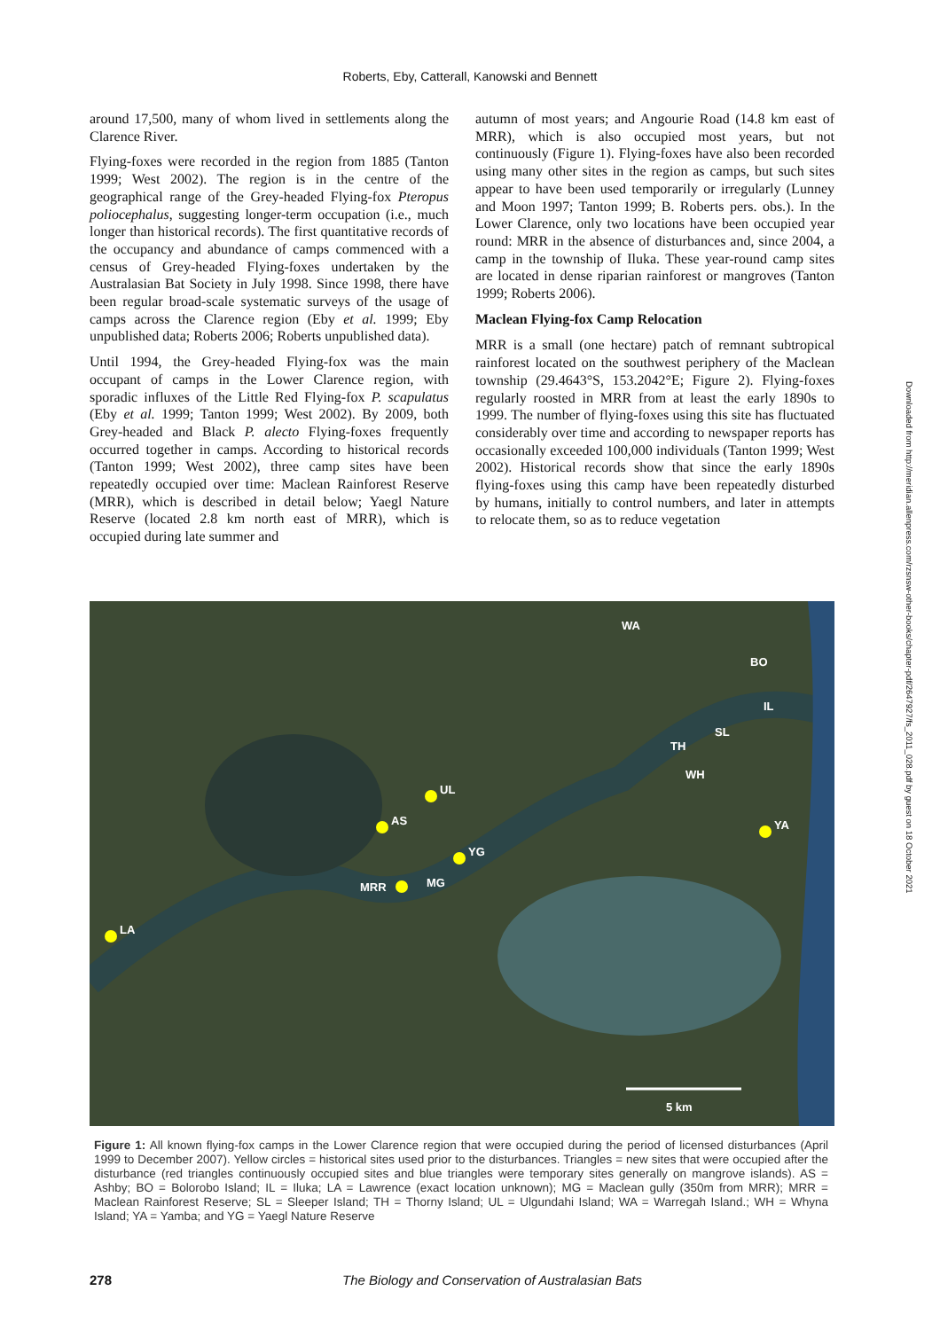Roberts, Eby, Catterall, Kanowski and Bennett
around 17,500, many of whom lived in settlements along the Clarence River.
Flying-foxes were recorded in the region from 1885 (Tanton 1999; West 2002). The region is in the centre of the geographical range of the Grey-headed Flying-fox Pteropus poliocephalus, suggesting longer-term occupation (i.e., much longer than historical records). The first quantitative records of the occupancy and abundance of camps commenced with a census of Grey-headed Flying-foxes undertaken by the Australasian Bat Society in July 1998. Since 1998, there have been regular broad-scale systematic surveys of the usage of camps across the Clarence region (Eby et al. 1999; Eby unpublished data; Roberts 2006; Roberts unpublished data).
Until 1994, the Grey-headed Flying-fox was the main occupant of camps in the Lower Clarence region, with sporadic influxes of the Little Red Flying-fox P. scapulatus (Eby et al. 1999; Tanton 1999; West 2002). By 2009, both Grey-headed and Black P. alecto Flying-foxes frequently occurred together in camps. According to historical records (Tanton 1999; West 2002), three camp sites have been repeatedly occupied over time: Maclean Rainforest Reserve (MRR), which is described in detail below; Yaegl Nature Reserve (located 2.8 km north east of MRR), which is occupied during late summer and
autumn of most years; and Angourie Road (14.8 km east of MRR), which is also occupied most years, but not continuously (Figure 1). Flying-foxes have also been recorded using many other sites in the region as camps, but such sites appear to have been used temporarily or irregularly (Lunney and Moon 1997; Tanton 1999; B. Roberts pers. obs.). In the Lower Clarence, only two locations have been occupied year round: MRR in the absence of disturbances and, since 2004, a camp in the township of Iluka. These year-round camp sites are located in dense riparian rainforest or mangroves (Tanton 1999; Roberts 2006).
Maclean Flying-fox Camp Relocation
MRR is a small (one hectare) patch of remnant subtropical rainforest located on the southwest periphery of the Maclean township (29.4643°S, 153.2042°E; Figure 2). Flying-foxes regularly roosted in MRR from at least the early 1890s to 1999. The number of flying-foxes using this site has fluctuated considerably over time and according to newspaper reports has occasionally exceeded 100,000 individuals (Tanton 1999; West 2002). Historical records show that since the early 1890s flying-foxes using this camp have been repeatedly disturbed by humans, initially to control numbers, and later in attempts to relocate them, so as to reduce vegetation
5 km
AS
UL
YG
MRR
MG
LA
YA
WA
BO
IL
SL
TH
WH
Figure 1: All known flying-fox camps in the Lower Clarence region that were occupied during the period of licensed disturbances (April 1999 to December 2007). Yellow circles = historical sites used prior to the disturbances. Triangles = new sites that were occupied after the disturbance (red triangles continuously occupied sites and blue triangles were temporary sites generally on mangrove islands). AS = Ashby; BO = Bolorobo Island; IL = Iluka; LA = Lawrence (exact location unknown); MG = Maclean gully (350m from MRR); MRR = Maclean Rainforest Reserve; SL = Sleeper Island; TH = Thorny Island; UL = Ulgundahi Island; WA = Warregah Island.; WH = Whyna Island; YA = Yamba; and YG = Yaegl Nature Reserve
278 The Biology and Conservation of Australasian Bats
Downloaded from http://meridian.allenpress.com/rzsnsw-other-books/chapter-pdf/2647927/fs_2011_028.pdf by guest on 18 October 2021